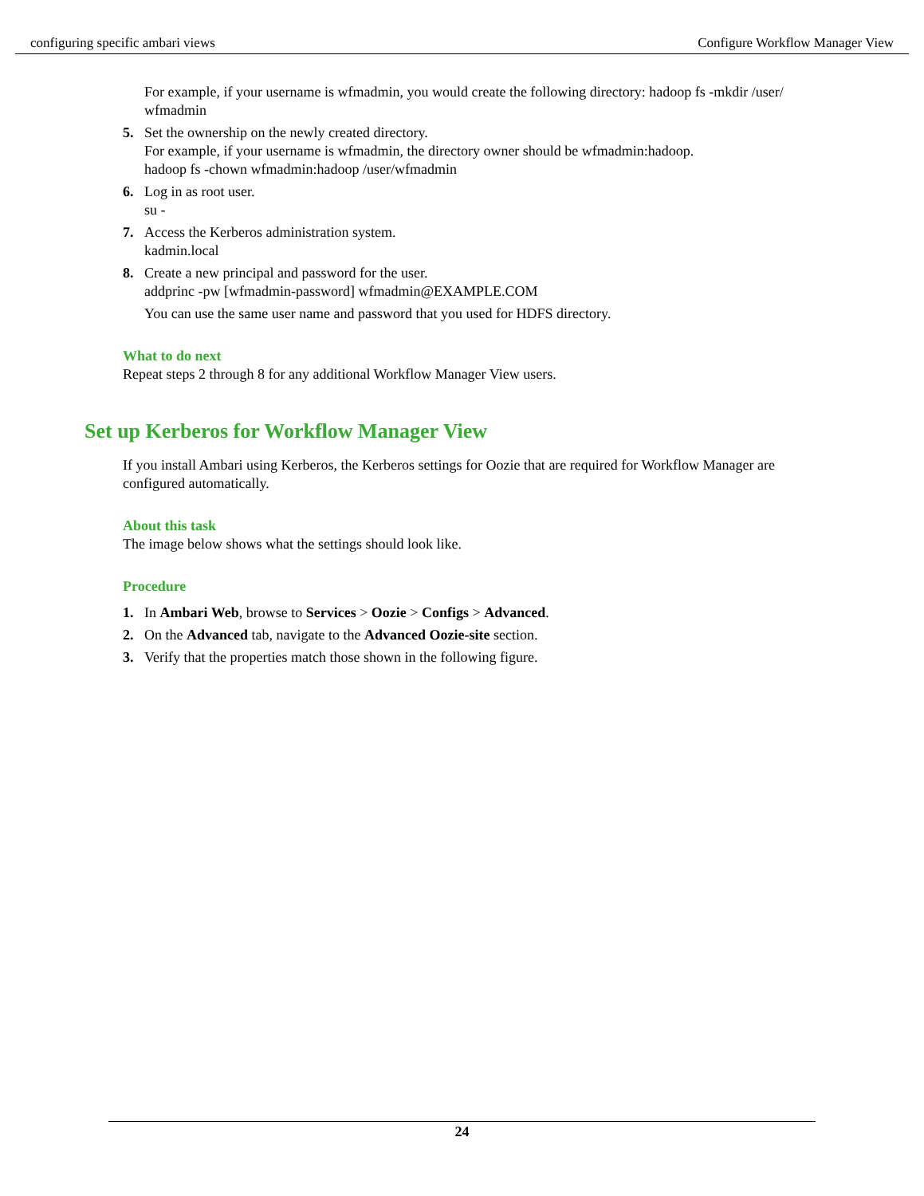configuring specific ambari views Configure Workflow Manager View
For example, if your username is wfmadmin, you would create the following directory: hadoop fs -mkdir /user/ wfmadmin
5. Set the ownership on the newly created directory.
For example, if your username is wfmadmin, the directory owner should be wfmadmin:hadoop.
hadoop fs -chown wfmadmin:hadoop /user/wfmadmin
6. Log in as root user.
su -
7. Access the Kerberos administration system.
kadmin.local
8. Create a new principal and password for the user.
addprinc -pw [wfmadmin-password] wfmadmin@EXAMPLE.COM
You can use the same user name and password that you used for HDFS directory.
What to do next
Repeat steps 2 through 8 for any additional Workflow Manager View users.
Set up Kerberos for Workflow Manager View
If you install Ambari using Kerberos, the Kerberos settings for Oozie that are required for Workflow Manager are configured automatically.
About this task
The image below shows what the settings should look like.
Procedure
1. In Ambari Web, browse to Services > Oozie > Configs > Advanced.
2. On the Advanced tab, navigate to the Advanced Oozie-site section.
3. Verify that the properties match those shown in the following figure.
24